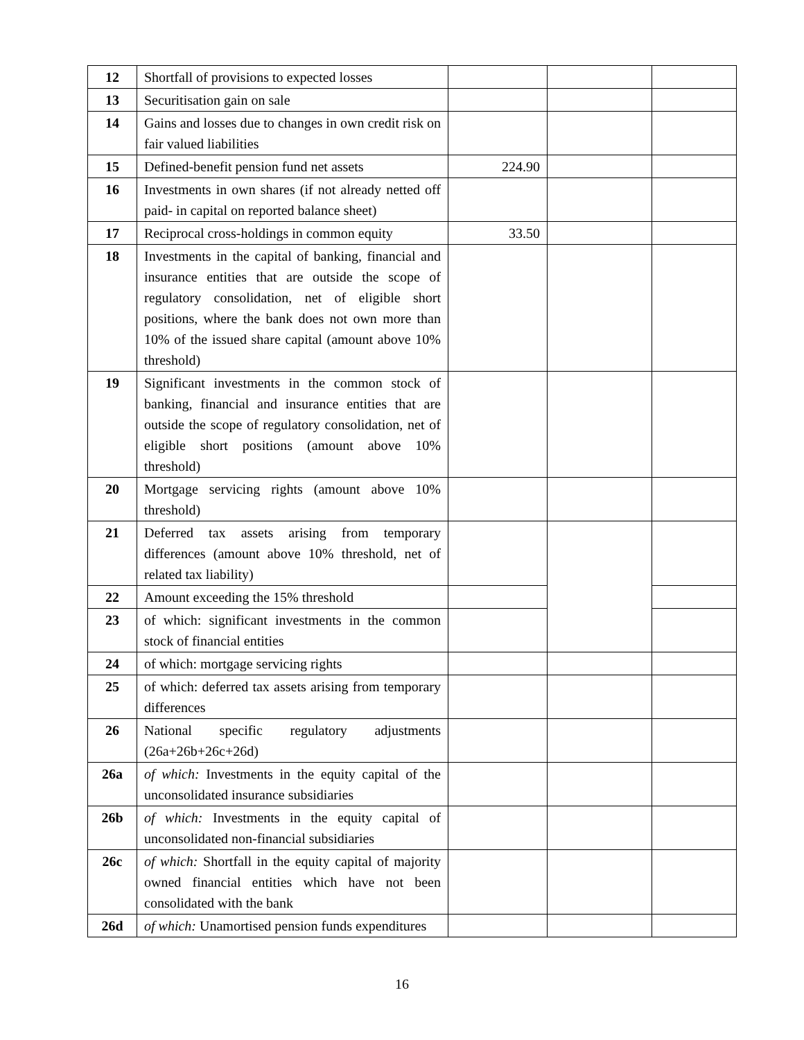| 12 | Shortfall of provisions to expected losses | | | |
| 13 | Securitisation gain on sale | | | |
| 14 | Gains and losses due to changes in own credit risk on fair valued liabilities | | | |
| 15 | Defined-benefit pension fund net assets | 224.90 | | |
| 16 | Investments in own shares (if not already netted off paid- in capital on reported balance sheet) | | | |
| 17 | Reciprocal cross-holdings in common equity | 33.50 | | |
| 18 | Investments in the capital of banking, financial and insurance entities that are outside the scope of regulatory consolidation, net of eligible short positions, where the bank does not own more than 10% of the issued share capital (amount above 10% threshold) | | | |
| 19 | Significant investments in the common stock of banking, financial and insurance entities that are outside the scope of regulatory consolidation, net of eligible short positions (amount above 10% threshold) | | | |
| 20 | Mortgage servicing rights (amount above 10% threshold) | | | |
| 21 | Deferred tax assets arising from temporary differences (amount above 10% threshold, net of related tax liability) | | | |
| 22 | Amount exceeding the 15% threshold | | | |
| 23 | of which: significant investments in the common stock of financial entities | | | |
| 24 | of which: mortgage servicing rights | | | |
| 25 | of which: deferred tax assets arising from temporary differences | | | |
| 26 | National specific regulatory adjustments (26a+26b+26c+26d) | | | |
| 26a | of which: Investments in the equity capital of the unconsolidated insurance subsidiaries | | | |
| 26b | of which: Investments in the equity capital of unconsolidated non-financial subsidiaries | | | |
| 26c | of which: Shortfall in the equity capital of majority owned financial entities which have not been consolidated with the bank | | | |
| 26d | of which: Unamortised pension funds expenditures | | | |
16